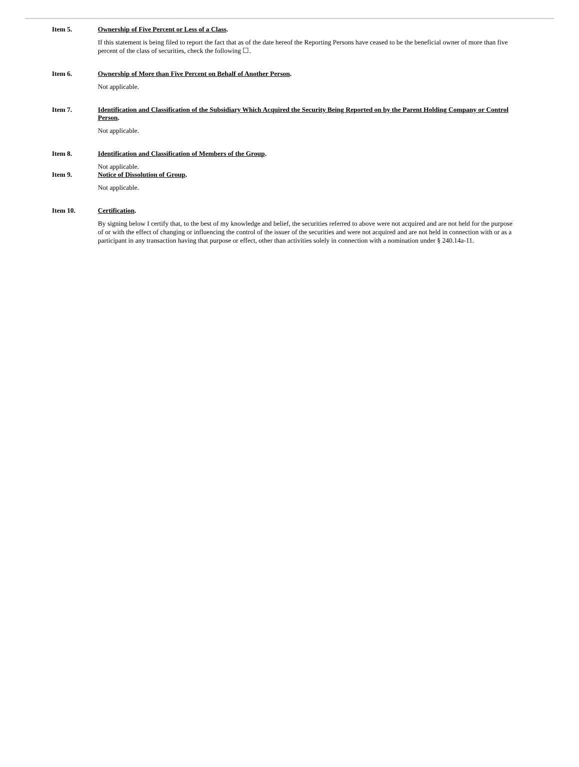Item 5. Ownership of Five Percent or Less of a Class.
If this statement is being filed to report the fact that as of the date hereof the Reporting Persons have ceased to be the beneficial owner of more than five percent of the class of securities, check the following ☐.
Item 6. Ownership of More than Five Percent on Behalf of Another Person.
Not applicable.
Item 7. Identification and Classification of the Subsidiary Which Acquired the Security Being Reported on by the Parent Holding Company or Control Person.
Not applicable.
Item 8. Identification and Classification of Members of the Group.
Not applicable.
Item 9. Notice of Dissolution of Group.
Not applicable.
Item 10. Certification.
By signing below I certify that, to the best of my knowledge and belief, the securities referred to above were not acquired and are not held for the purpose of or with the effect of changing or influencing the control of the issuer of the securities and were not acquired and are not held in connection with or as a participant in any transaction having that purpose or effect, other than activities solely in connection with a nomination under § 240.14a-11.